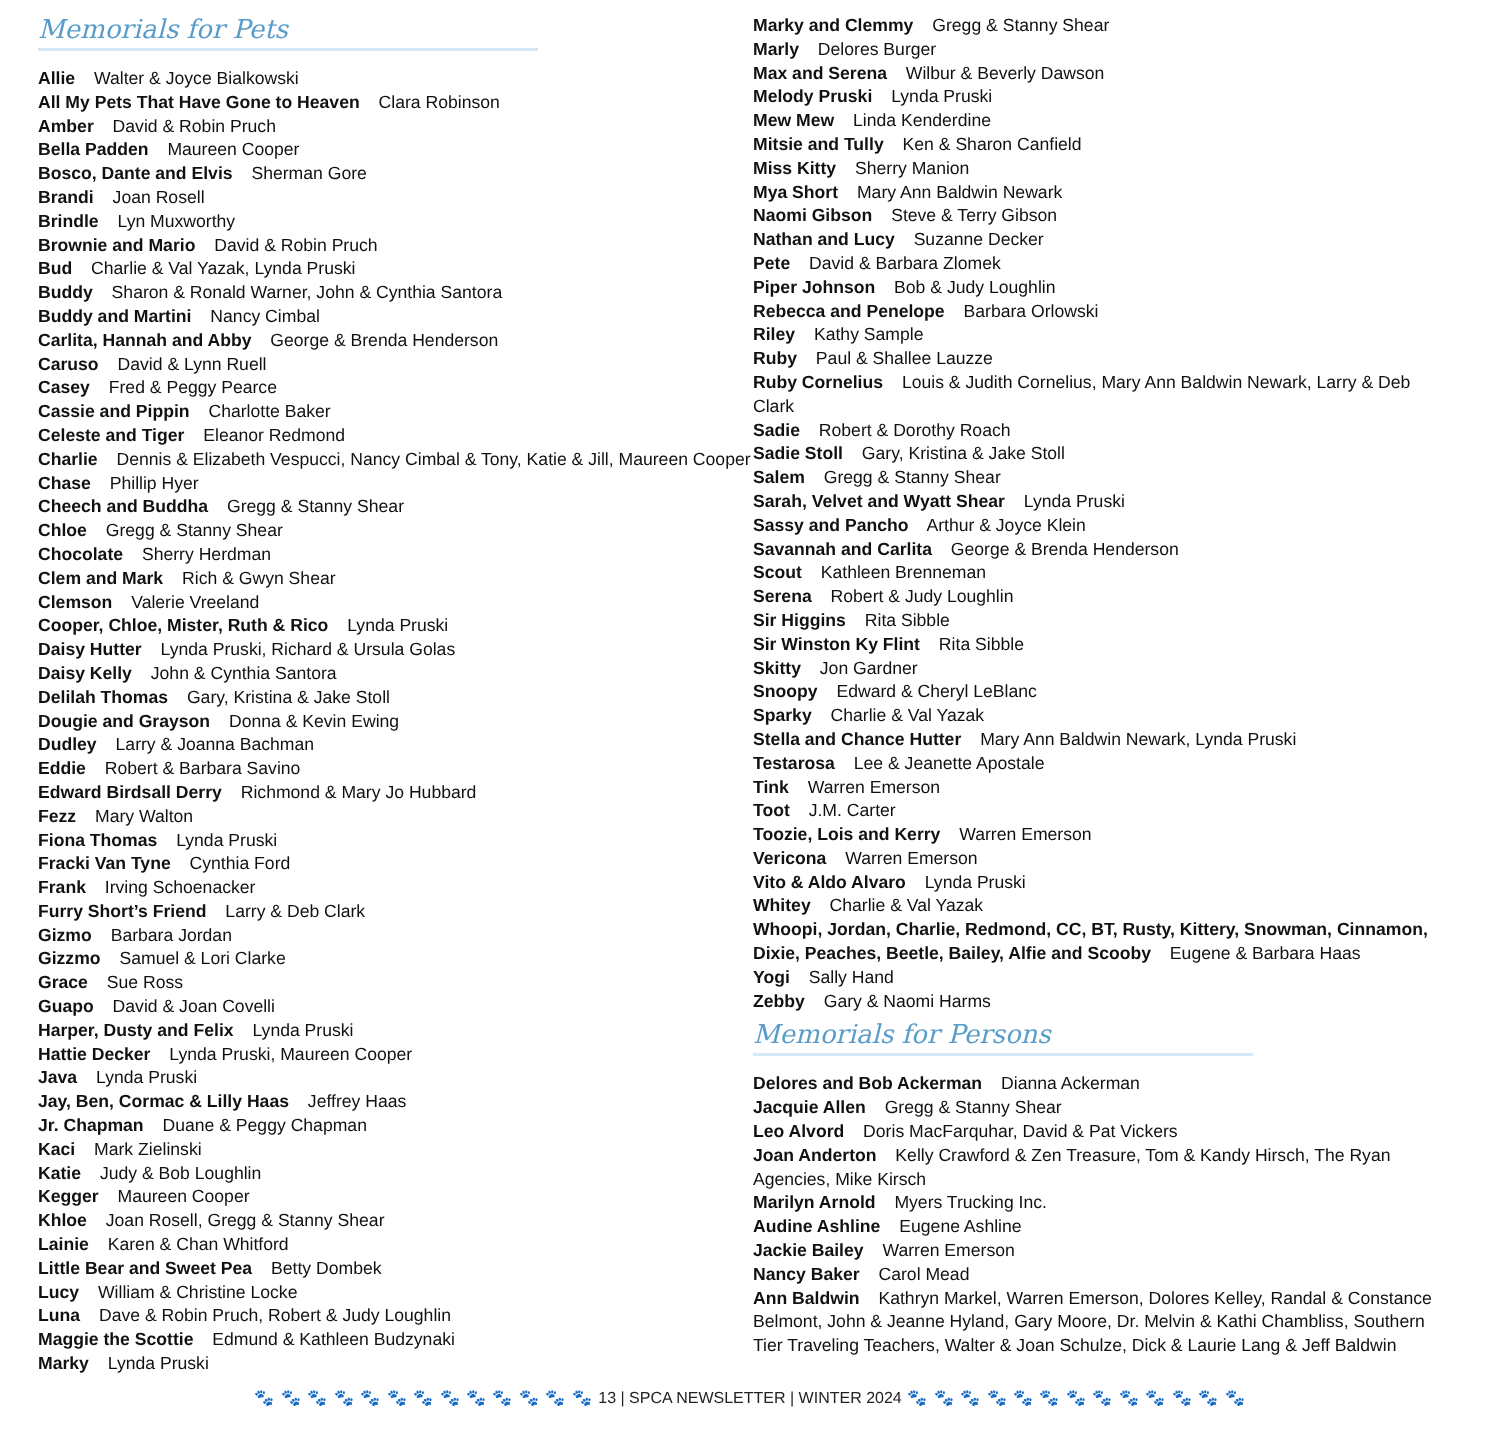Memorials for Pets
Allie Walter & Joyce Bialkowski
All My Pets That Have Gone to Heaven Clara Robinson
Amber David & Robin Pruch
Bella Padden Maureen Cooper
Bosco, Dante and Elvis Sherman Gore
Brandi Joan Rosell
Brindle Lyn Muxworthy
Brownie and Mario David & Robin Pruch
Bud Charlie & Val Yazak, Lynda Pruski
Buddy Sharon & Ronald Warner, John & Cynthia Santora
Buddy and Martini Nancy Cimbal
Carlita, Hannah and Abby George & Brenda Henderson
Caruso David & Lynn Ruell
Casey Fred & Peggy Pearce
Cassie and Pippin Charlotte Baker
Celeste and Tiger Eleanor Redmond
Charlie Dennis & Elizabeth Vespucci, Nancy Cimbal & Tony, Katie & Jill, Maureen Cooper
Chase Phillip Hyer
Cheech and Buddha Gregg & Stanny Shear
Chloe Gregg & Stanny Shear
Chocolate Sherry Herdman
Clem and Mark Rich & Gwyn Shear
Clemson Valerie Vreeland
Cooper, Chloe, Mister, Ruth & Rico Lynda Pruski
Daisy Hutter Lynda Pruski, Richard & Ursula Golas
Daisy Kelly John & Cynthia Santora
Delilah Thomas Gary, Kristina & Jake Stoll
Dougie and Grayson Donna & Kevin Ewing
Dudley Larry & Joanna Bachman
Eddie Robert & Barbara Savino
Edward Birdsall Derry Richmond & Mary Jo Hubbard
Fezz Mary Walton
Fiona Thomas Lynda Pruski
Fracki Van Tyne Cynthia Ford
Frank Irving Schoenacker
Furry Short’s Friend Larry & Deb Clark
Gizmo Barbara Jordan
Gizzmo Samuel & Lori Clarke
Grace Sue Ross
Guapo David & Joan Covelli
Harper, Dusty and Felix Lynda Pruski
Hattie Decker Lynda Pruski, Maureen Cooper
Java Lynda Pruski
Jay, Ben, Cormac & Lilly Haas Jeffrey Haas
Jr. Chapman Duane & Peggy Chapman
Kaci Mark Zielinski
Katie Judy & Bob Loughlin
Kegger Maureen Cooper
Khloe Joan Rosell, Gregg & Stanny Shear
Lainie Karen & Chan Whitford
Little Bear and Sweet Pea Betty Dombek
Lucy William & Christine Locke
Luna Dave & Robin Pruch, Robert & Judy Loughlin
Maggie the Scottie Edmund & Kathleen Budzynaki
Marky Lynda Pruski
Marky and Clemmy Gregg & Stanny Shear
Marly Delores Burger
Max and Serena Wilbur & Beverly Dawson
Melody Pruski Lynda Pruski
Mew Mew Linda Kenderdine
Mitsie and Tully Ken & Sharon Canfield
Miss Kitty Sherry Manion
Mya Short Mary Ann Baldwin Newark
Naomi Gibson Steve & Terry Gibson
Nathan and Lucy Suzanne Decker
Pete David & Barbara Zlomek
Piper Johnson Bob & Judy Loughlin
Rebecca and Penelope Barbara Orlowski
Riley Kathy Sample
Ruby Paul & Shallee Lauzze
Ruby Cornelius Louis & Judith Cornelius, Mary Ann Baldwin Newark, Larry & Deb Clark
Sadie Robert & Dorothy Roach
Sadie Stoll Gary, Kristina & Jake Stoll
Salem Gregg & Stanny Shear
Sarah, Velvet and Wyatt Shear Lynda Pruski
Sassy and Pancho Arthur & Joyce Klein
Savannah and Carlita George & Brenda Henderson
Scout Kathleen Brenneman
Serena Robert & Judy Loughlin
Sir Higgins Rita Sibble
Sir Winston Ky Flint Rita Sibble
Skitty Jon Gardner
Snoopy Edward & Cheryl LeBlanc
Sparky Charlie & Val Yazak
Stella and Chance Hutter Mary Ann Baldwin Newark, Lynda Pruski
Testarosa Lee & Jeanette Apostale
Tink Warren Emerson
Toot J.M. Carter
Toozie, Lois and Kerry Warren Emerson
Vericona Warren Emerson
Vito & Aldo Alvaro Lynda Pruski
Whitey Charlie & Val Yazak
Whoopi, Jordan, Charlie, Redmond, CC, BT, Rusty, Kittery, Snowman, Cinnamon, Dixie, Peaches, Beetle, Bailey, Alfie and Scooby Eugene & Barbara Haas
Yogi Sally Hand
Zebby Gary & Naomi Harms
Memorials for Persons
Delores and Bob Ackerman Dianna Ackerman
Jacquie Allen Gregg & Stanny Shear
Leo Alvord Doris MacFarquhar, David & Pat Vickers
Joan Anderton Kelly Crawford & Zen Treasure, Tom & Kandy Hirsch, The Ryan Agencies, Mike Kirsch
Marilyn Arnold Myers Trucking Inc.
Audine Ashline Eugene Ashline
Jackie Bailey Warren Emerson
Nancy Baker Carol Mead
Ann Baldwin Kathryn Markel, Warren Emerson, Dolores Kelley, Randal & Constance Belmont, John & Jeanne Hyland, Gary Moore, Dr. Melvin & Kathi Chambliss, Southern Tier Traveling Teachers, Walter & Joan Schulze, Dick & Laurie Lang & Jeff Baldwin
🐾 🐾 🐾 🐾 🐾 🐾 🐾 🐾 🐾 🐾 🐾 🐾 🐾 13 | SPCA NEWSLETTER | WINTER 2024 🐾 🐾 🐾 🐾 🐾 🐾 🐾 🐾 🐾 🐾 🐾 🐾 🐾